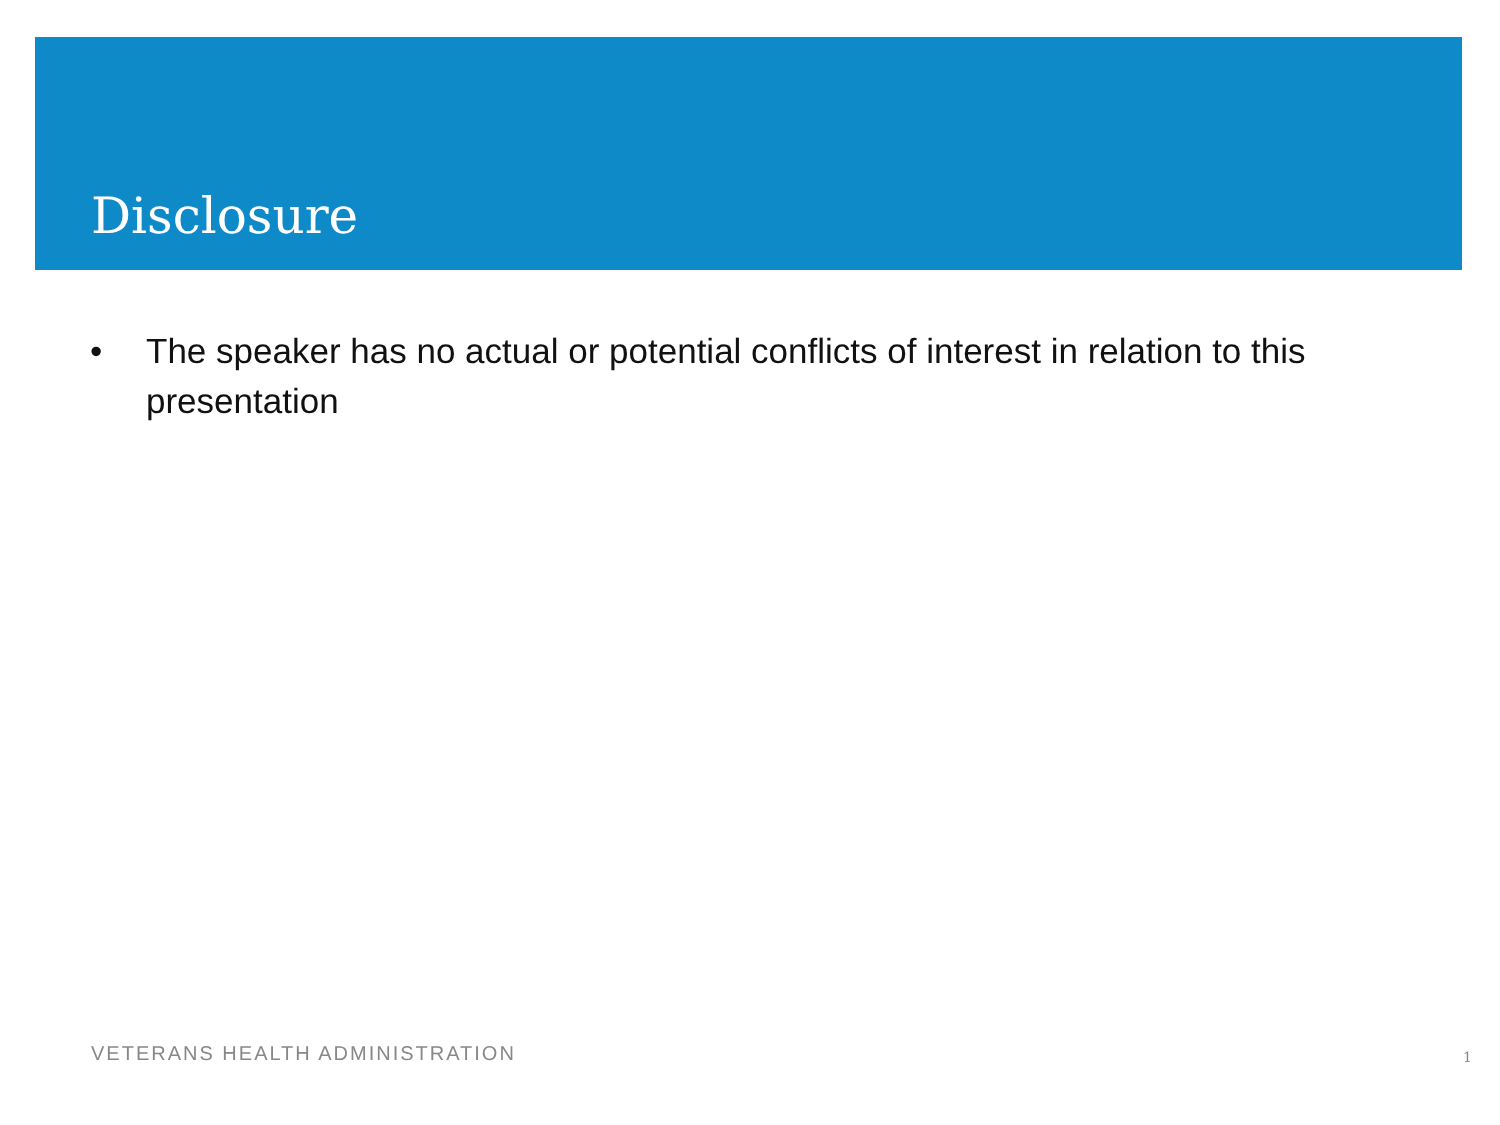Disclosure
• The speaker has no actual or potential conflicts of interest in relation to this presentation
VETERANS HEALTH ADMINISTRATION 1